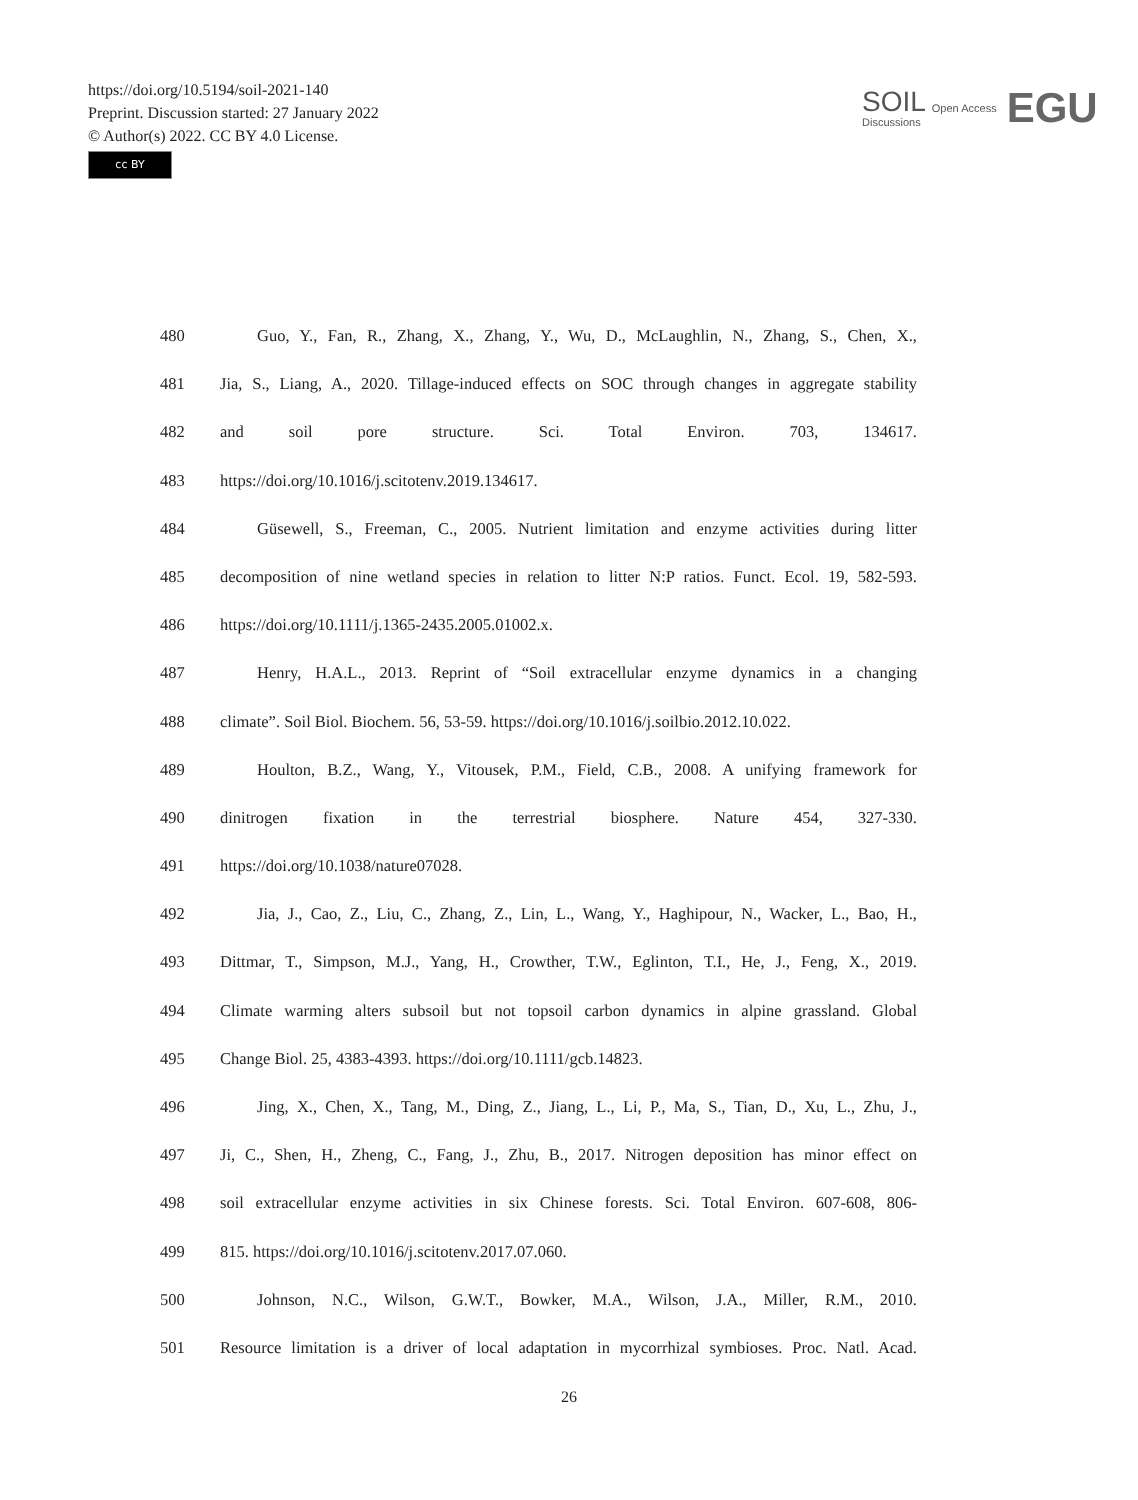https://doi.org/10.5194/soil-2021-140
Preprint. Discussion started: 27 January 2022
© Author(s) 2022. CC BY 4.0 License.
cc BY
SOIL
Discussions
Open Access
EGU
480 Guo, Y., Fan, R., Zhang, X., Zhang, Y., Wu, D., McLaughlin, N., Zhang, S., Chen, X.,
481 Jia, S., Liang, A., 2020. Tillage-induced effects on SOC through changes in aggregate stability
482 and soil pore structure. Sci. Total Environ. 703, 134617.
483 https://doi.org/10.1016/j.scitotenv.2019.134617.
484 Güsewell, S., Freeman, C., 2005. Nutrient limitation and enzyme activities during litter
485 decomposition of nine wetland species in relation to litter N:P ratios. Funct. Ecol. 19, 582-593.
486 https://doi.org/10.1111/j.1365-2435.2005.01002.x.
487 Henry, H.A.L., 2013. Reprint of “Soil extracellular enzyme dynamics in a changing
488 climate”. Soil Biol. Biochem. 56, 53-59. https://doi.org/10.1016/j.soilbio.2012.10.022.
489 Houlton, B.Z., Wang, Y., Vitousek, P.M., Field, C.B., 2008. A unifying framework for
490 dinitrogen fixation in the terrestrial biosphere. Nature 454, 327-330.
491 https://doi.org/10.1038/nature07028.
492 Jia, J., Cao, Z., Liu, C., Zhang, Z., Lin, L., Wang, Y., Haghipour, N., Wacker, L., Bao, H.,
493 Dittmar, T., Simpson, M.J., Yang, H., Crowther, T.W., Eglinton, T.I., He, J., Feng, X., 2019.
494 Climate warming alters subsoil but not topsoil carbon dynamics in alpine grassland. Global
495 Change Biol. 25, 4383-4393. https://doi.org/10.1111/gcb.14823.
496 Jing, X., Chen, X., Tang, M., Ding, Z., Jiang, L., Li, P., Ma, S., Tian, D., Xu, L., Zhu, J.,
497 Ji, C., Shen, H., Zheng, C., Fang, J., Zhu, B., 2017. Nitrogen deposition has minor effect on
498 soil extracellular enzyme activities in six Chinese forests. Sci. Total Environ. 607-608, 806-
499 815. https://doi.org/10.1016/j.scitotenv.2017.07.060.
500 Johnson, N.C., Wilson, G.W.T., Bowker, M.A., Wilson, J.A., Miller, R.M., 2010.
501 Resource limitation is a driver of local adaptation in mycorrhizal symbioses. Proc. Natl. Acad.
26